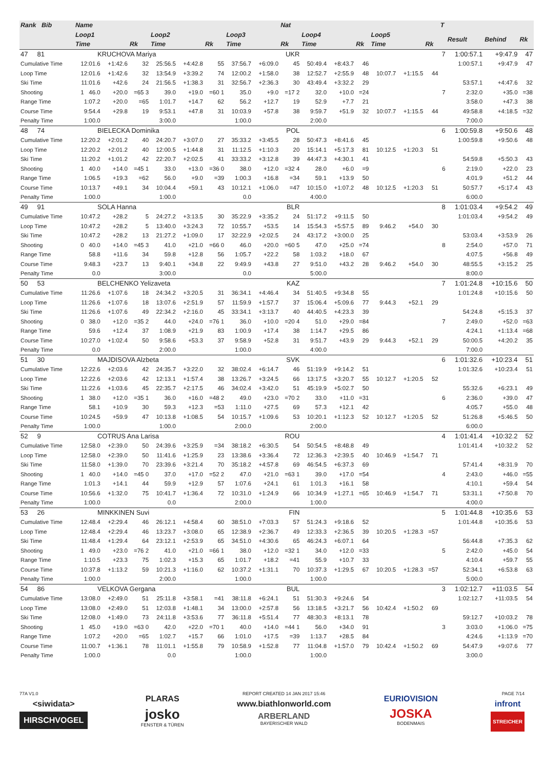| Rank Bib | Name | | | | | | | | Nat | | | | | | | T | | | |
| --- | --- | --- | --- | --- | --- | --- | --- | --- | --- | --- | --- | --- | --- | --- | --- | --- | --- | --- | --- |
| | Loop1 | | | Loop2 | | | Loop3 | | | Loop4 | | | Loop5 | | | | Result | Behind | Rk |
| | Time | | Rk | Time | | Rk | Time | | Rk | Time | | Rk | Time | | Rk | | | | |
| 47 81 | KRUCHOVA Mariya | | | | | | | | UKR | | | | | | | 7 | 1:00:57.1 | +9:47.9 | 47 |
| Cumulative Time | 12:01.6 | +1:42.6 | 32 | 25:56.5 | +4:42.8 | 55 | 37:56.7 | +6:09.0 | 45 | 50:49.4 | +8:43.7 | 46 | | | | | 1:00:57.1 | +9:47.9 | 47 |
| Loop Time | 12:01.6 | +1:42.6 | 32 | 13:54.9 | +3:39.2 | 74 | 12:00.2 | +1:58.0 | 38 | 12:52.7 | +2:55.9 | 48 | 10:07.7 | +1:15.5 | 44 | | | | |
| Ski Time | 11:01.6 | +42.6 | 24 | 21:56.5 | +1:38.3 | 31 | 32:56.7 | +2:36.3 | 30 | 43:49.4 | +3:32.2 | 29 | | | | | 53:57.1 | +4:47.6 | 32 |
| Shooting | 1 46.0 | +20.0 | =65 3 | 39.0 | +19.0 | =60 1 | 35.0 | +9.0 | =17 2 | 32.0 | +10.0 | =24 | | | | 7 | 2:32.0 | +35.0 | =38 |
| Range Time | 1:07.2 | +20.0 | =65 | 1:01.7 | +14.7 | 62 | 56.2 | +12.7 | 19 | 52.9 | +7.7 | 21 | | | | | 3:58.0 | +47.3 | 38 |
| Course Time | 9:54.4 | +29.8 | 19 | 9:53.1 | +47.8 | 31 | 10:03.9 | +57.8 | 38 | 9:59.7 | +51.9 | 32 | 10:07.7 | +1:15.5 | 44 | | 49:58.8 | +4:18.5 | =32 |
| Penalty Time | 1:00.0 | | | 3:00.0 | | | 1:00.0 | | | 2:00.0 | | | | | | | 7:00.0 | | |
| 48 74 | BIELECKA Dominika | | | | | | | | POL | | | | | | | 6 | 1:00:59.8 | +9:50.6 | 48 |
| Cumulative Time | 12:20.2 | +2:01.2 | 40 | 24:20.7 | +3:07.0 | 27 | 35:33.2 | +3:45.5 | 28 | 50:47.3 | +8:41.6 | 45 | | | | | 1:00:59.8 | +9:50.6 | 48 |
| Loop Time | 12:20.2 | +2:01.2 | 40 | 12:00.5 | +1:44.8 | 31 | 11:12.5 | +1:10.3 | 20 | 15:14.1 | +5:17.3 | 81 | 10:12.5 | +1:20.3 | 51 | | | | |
| Ski Time | 11:20.2 | +1:01.2 | 42 | 22:20.7 | +2:02.5 | 41 | 33:33.2 | +3:12.8 | 39 | 44:47.3 | +4:30.1 | 41 | | | | | 54:59.8 | +5:50.3 | 43 |
| Shooting | 1 40.0 | +14.0 | =45 1 | 33.0 | +13.0 | =36 0 | 38.0 | +12.0 | =32 4 | 28.0 | +6.0 | =9 | | | | 6 | 2:19.0 | +22.0 | 23 |
| Range Time | 1:06.5 | +19.3 | =62 | 56.0 | +9.0 | =39 | 1:00.3 | +16.8 | =34 | 59.1 | +13.9 | 50 | | | | | 4:01.9 | +51.2 | 44 |
| Course Time | 10:13.7 | +49.1 | 34 | 10:04.4 | +59.1 | 43 | 10:12.1 | +1:06.0 | =47 | 10:15.0 | +1:07.2 | 48 | 10:12.5 | +1:20.3 | 51 | | 50:57.7 | +5:17.4 | 43 |
| Penalty Time | 1:00.0 | | | 1:00.0 | | | 0.0 | | | 4:00.0 | | | | | | | 6:00.0 | | |
| 49 91 | SOLA Hanna | | | | | | | | BLR | | | | | | | 8 | 1:01:03.4 | +9:54.2 | 49 |
| Cumulative Time | 10:47.2 | +28.2 | 5 | 24:27.2 | +3:13.5 | 30 | 35:22.9 | +3:35.2 | 24 | 51:17.2 | +9:11.5 | 50 | | | | | 1:01:03.4 | +9:54.2 | 49 |
| Loop Time | 10:47.2 | +28.2 | 5 | 13:40.0 | +3:24.3 | 72 | 10:55.7 | +53.5 | 14 | 15:54.3 | +5:57.5 | 89 | 9:46.2 | +54.0 | 30 | | | | |
| Ski Time | 10:47.2 | +28.2 | 13 | 21:27.2 | +1:09.0 | 17 | 32:22.9 | +2:02.5 | 24 | 43:17.2 | +3:00.0 | 25 | | | | | 53:03.4 | +3:53.9 | 26 |
| Shooting | 0 40.0 | +14.0 | =45 3 | 41.0 | +21.0 | =66 0 | 46.0 | +20.0 | =60 5 | 47.0 | +25.0 | =74 | | | | 8 | 2:54.0 | +57.0 | 71 |
| Range Time | 58.8 | +11.6 | 34 | 59.8 | +12.8 | 56 | 1:05.7 | +22.2 | 58 | 1:03.2 | +18.0 | 67 | | | | | 4:07.5 | +56.8 | 49 |
| Course Time | 9:48.3 | +23.7 | 13 | 9:40.1 | +34.8 | 22 | 9:49.9 | +43.8 | 27 | 9:51.0 | +43.2 | 28 | 9:46.2 | +54.0 | 30 | | 48:55.5 | +3:15.2 | 25 |
| Penalty Time | 0.0 | | | 3:00.0 | | | 0.0 | | | 5:00.0 | | | | | | | 8:00.0 | | |
| 50 53 | BELCHENKO Yelizaveta | | | | | | | | KAZ | | | | | | | 7 | 1:01:24.8 | +10:15.6 | 50 |
| Cumulative Time | 11:26.6 | +1:07.6 | 18 | 24:34.2 | +3:20.5 | 31 | 36:34.1 | +4:46.4 | 34 | 51:40.5 | +9:34.8 | 55 | | | | | 1:01:24.8 | +10:15.6 | 50 |
| Loop Time | 11:26.6 | +1:07.6 | 18 | 13:07.6 | +2:51.9 | 57 | 11:59.9 | +1:57.7 | 37 | 15:06.4 | +5:09.6 | 77 | 9:44.3 | +52.1 | 29 | | | | |
| Ski Time | 11:26.6 | +1:07.6 | 49 | 22:34.2 | +2:16.0 | 45 | 33:34.1 | +3:13.7 | 40 | 44:40.5 | +4:23.3 | 39 | | | | | 54:24.8 | +5:15.3 | 37 |
| Shooting | 0 38.0 | +12.0 | =35 2 | 44.0 | +24.0 | =76 1 | 36.0 | +10.0 | =20 4 | 51.0 | +29.0 | =84 | | | | 7 | 2:49.0 | +52.0 | =63 |
| Range Time | 59.6 | +12.4 | 37 | 1:08.9 | +21.9 | 83 | 1:00.9 | +17.4 | 38 | 1:14.7 | +29.5 | 86 | | | | | 4:24.1 | +1:13.4 | =68 |
| Course Time | 10:27.0 | +1:02.4 | 50 | 9:58.6 | +53.3 | 37 | 9:58.9 | +52.8 | 31 | 9:51.7 | +43.9 | 29 | 9:44.3 | +52.1 | 29 | | 50:00.5 | +4:20.2 | 35 |
| Penalty Time | 0.0 | | | 2:00.0 | | | 1:00.0 | | | 4:00.0 | | | | | | | 7:00.0 | | |
| 51 30 | MAJDISOVA Alzbeta | | | | | | | | SVK | | | | | | | 6 | 1:01:32.6 | +10:23.4 | 51 |
| Cumulative Time | 12:22.6 | +2:03.6 | 42 | 24:35.7 | +3:22.0 | 32 | 38:02.4 | +6:14.7 | 46 | 51:19.9 | +9:14.2 | 51 | | | | | 1:01:32.6 | +10:23.4 | 51 |
| Loop Time | 12:22.6 | +2:03.6 | 42 | 12:13.1 | +1:57.4 | 38 | 13:26.7 | +3:24.5 | 66 | 13:17.5 | +3:20.7 | 55 | 10:12.7 | +1:20.5 | 52 | | | | |
| Ski Time | 11:22.6 | +1:03.6 | 45 | 22:35.7 | +2:17.5 | 46 | 34:02.4 | +3:42.0 | 51 | 45:19.9 | +5:02.7 | 50 | | | | | 55:32.6 | +6:23.1 | 49 |
| Shooting | 1 38.0 | +12.0 | =35 1 | 36.0 | +16.0 | =48 2 | 49.0 | +23.0 | =70 2 | 33.0 | +11.0 | =31 | | | | 6 | 2:36.0 | +39.0 | 47 |
| Range Time | 58.1 | +10.9 | 30 | 59.3 | +12.3 | =53 | 1:11.0 | +27.5 | 69 | 57.3 | +12.1 | 42 | | | | | 4:05.7 | +55.0 | 48 |
| Course Time | 10:24.5 | +59.9 | 47 | 10:13.8 | +1:08.5 | 54 | 10:15.7 | +1:09.6 | 53 | 10:20.1 | +1:12.3 | 52 | 10:12.7 | +1:20.5 | 52 | | 51:26.8 | +5:46.5 | 50 |
| Penalty Time | 1:00.0 | | | 1:00.0 | | | 2:00.0 | | | 2:00.0 | | | | | | | 6:00.0 | | |
| 52 9 | COTRUS Ana Larisa | | | | | | | | ROU | | | | | | | 4 | 1:01:41.4 | +10:32.2 | 52 |
| Cumulative Time | 12:58.0 | +2:39.0 | 50 | 24:39.6 | +3:25.9 | =34 | 38:18.2 | +6:30.5 | 54 | 50:54.5 | +8:48.8 | 49 | | | | | 1:01:41.4 | +10:32.2 | 52 |
| Loop Time | 12:58.0 | +2:39.0 | 50 | 11:41.6 | +1:25.9 | 23 | 13:38.6 | +3:36.4 | 72 | 12:36.3 | +2:39.5 | 40 | 10:46.9 | +1:54.7 | 71 | | | | |
| Ski Time | 11:58.0 | +1:39.0 | 70 | 23:39.6 | +3:21.4 | 70 | 35:18.2 | +4:57.8 | 69 | 46:54.5 | +6:37.3 | 69 | | | | | 57:41.4 | +8:31.9 | 70 |
| Shooting | 1 40.0 | +14.0 | =45 0 | 37.0 | +17.0 | =52 2 | 47.0 | +21.0 | =63 1 | 39.0 | +17.0 | =54 | | | | 4 | 2:43.0 | +46.0 | =55 |
| Range Time | 1:01.3 | +14.1 | 44 | 59.9 | +12.9 | 57 | 1:07.6 | +24.1 | 61 | 1:01.3 | +16.1 | 58 | | | | | 4:10.1 | +59.4 | 54 |
| Course Time | 10:56.6 | +1:32.0 | 75 | 10:41.7 | +1:36.4 | 72 | 10:31.0 | +1:24.9 | 66 | 10:34.9 | +1:27.1 | =65 | 10:46.9 | +1:54.7 | 71 | | 53:31.1 | +7:50.8 | 70 |
| Penalty Time | 1:00.0 | | | 0.0 | | | 2:00.0 | | | 1:00.0 | | | | | | | 4:00.0 | | |
| 53 26 | MINKKINEN Suvi | | | | | | | | FIN | | | | | | | 5 | 1:01:44.8 | +10:35.6 | 53 |
| Cumulative Time | 12:48.4 | +2:29.4 | 46 | 26:12.1 | +4:58.4 | 60 | 38:51.0 | +7:03.3 | 57 | 51:24.3 | +9:18.6 | 52 | | | | | 1:01:44.8 | +10:35.6 | 53 |
| Loop Time | 12:48.4 | +2:29.4 | 46 | 13:23.7 | +3:08.0 | 65 | 12:38.9 | +2:36.7 | 49 | 12:33.3 | +2:36.5 | 39 | 10:20.5 | +1:28.3 | =57 | | | | |
| Ski Time | 11:48.4 | +1:29.4 | 64 | 23:12.1 | +2:53.9 | 65 | 34:51.0 | +4:30.6 | 65 | 46:24.3 | +6:07.1 | 64 | | | | | 56:44.8 | +7:35.3 | 62 |
| Shooting | 1 49.0 | +23.0 | =76 2 | 41.0 | +21.0 | =66 1 | 38.0 | +12.0 | =32 1 | 34.0 | +12.0 | =33 | | | | 5 | 2:42.0 | +45.0 | 54 |
| Range Time | 1:10.5 | +23.3 | 75 | 1:02.3 | +15.3 | 65 | 1:01.7 | +18.2 | =41 | 55.9 | +10.7 | 33 | | | | | 4:10.4 | +59.7 | 55 |
| Course Time | 10:37.8 | +1:13.2 | 59 | 10:21.3 | +1:16.0 | 62 | 10:37.2 | +1:31.1 | 70 | 10:37.3 | +1:29.5 | 67 | 10:20.5 | +1:28.3 | =57 | | 52:34.1 | +6:53.8 | 63 |
| Penalty Time | 1:00.0 | | | 2:00.0 | | | 1:00.0 | | | 1:00.0 | | | | | | | 5:00.0 | | |
| 54 86 | VELKOVA Gergana | | | | | | | | BUL | | | | | | | 3 | 1:02:12.7 | +11:03.5 | 54 |
| Cumulative Time | 13:08.0 | +2:49.0 | 51 | 25:11.8 | +3:58.1 | =41 | 38:11.8 | +6:24.1 | 51 | 51:30.3 | +9:24.6 | 54 | | | | | 1:02:12.7 | +11:03.5 | 54 |
| Loop Time | 13:08.0 | +2:49.0 | 51 | 12:03.8 | +1:48.1 | 34 | 13:00.0 | +2:57.8 | 56 | 13:18.5 | +3:21.7 | 56 | 10:42.4 | +1:50.2 | 69 | | | | |
| Ski Time | 12:08.0 | +1:49.0 | 73 | 24:11.8 | +3:53.6 | 77 | 36:11.8 | +5:51.4 | 77 | 48:30.3 | +8:13.1 | 78 | | | | | 59:12.7 | +10:03.2 | 78 |
| Shooting | 1 45.0 | +19.0 | =63 0 | 42.0 | +22.0 | =70 1 | 40.0 | +14.0 | =44 1 | 56.0 | +34.0 | 91 | | | | 3 | 3:03.0 | +1:06.0 | =75 |
| Range Time | 1:07.2 | +20.0 | =65 | 1:02.7 | +15.7 | 66 | 1:01.0 | +17.5 | =39 | 1:13.7 | +28.5 | 84 | | | | | 4:24.6 | +1:13.9 | =70 |
| Course Time | 11:00.7 | +1:36.1 | 78 | 11:01.1 | +1:55.8 | 79 | 10:58.9 | +1:52.8 | 77 | 11:04.8 | +1:57.0 | 79 | 10:42.4 | +1:50.2 | 69 | | 54:47.9 | +9:07.6 | 77 |
| Penalty Time | 1:00.0 | | | 0.0 | | | 1:00.0 | | | 1:00.0 | | | | | | | 3:00.0 | | |
77A V1.0
<siwidata>
HIRSCHVOGEL
PLARAS
josko
FENSTER & TÜREN
REPORT CREATED 14 JAN 2017 15:46
www.biathlonworld.com
ARBERLAND
BAYERISCHER WALD
EURIOVISION
JOSKA
BODENMAIS
PAGE 7/14
infront
STREICHER